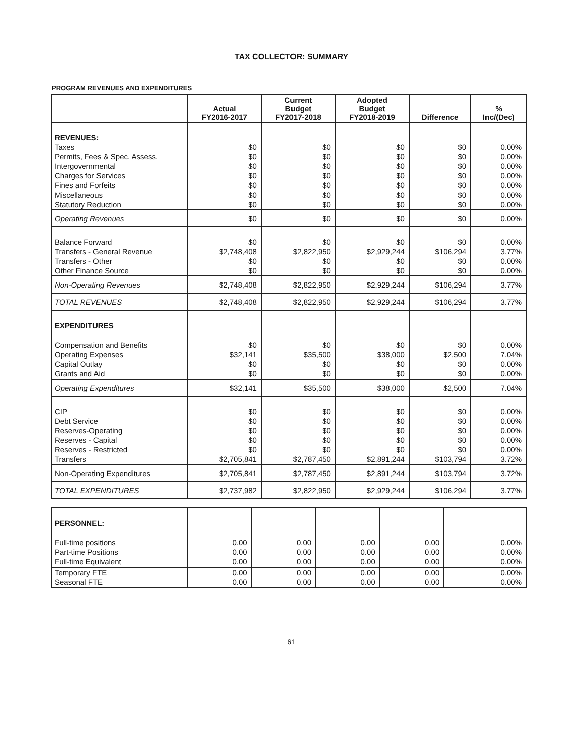TAX COLLECTOR: SUMMARY
PROGRAM REVENUES AND EXPENDITURES
| | Actual FY2016-2017 | Current Budget FY2017-2018 | Adopted Budget FY2018-2019 | Difference | % Inc/(Dec) |
| --- | --- | --- | --- | --- | --- |
| REVENUES: | | | | | |
| Taxes | $0 | $0 | $0 | $0 | 0.00% |
| Permits, Fees & Spec. Assess. | $0 | $0 | $0 | $0 | 0.00% |
| Intergovernmental | $0 | $0 | $0 | $0 | 0.00% |
| Charges for Services | $0 | $0 | $0 | $0 | 0.00% |
| Fines and Forfeits | $0 | $0 | $0 | $0 | 0.00% |
| Miscellaneous | $0 | $0 | $0 | $0 | 0.00% |
| Statutory Reduction | $0 | $0 | $0 | $0 | 0.00% |
| Operating Revenues | $0 | $0 | $0 | $0 | 0.00% |
| Balance Forward | $0 | $0 | $0 | $0 | 0.00% |
| Transfers - General Revenue | $2,748,408 | $2,822,950 | $2,929,244 | $106,294 | 3.77% |
| Transfers - Other | $0 | $0 | $0 | $0 | 0.00% |
| Other Finance Source | $0 | $0 | $0 | $0 | 0.00% |
| Non-Operating Revenues | $2,748,408 | $2,822,950 | $2,929,244 | $106,294 | 3.77% |
| TOTAL REVENUES | $2,748,408 | $2,822,950 | $2,929,244 | $106,294 | 3.77% |
| EXPENDITURES | | | | | |
| Compensation and Benefits | $0 | $0 | $0 | $0 | 0.00% |
| Operating Expenses | $32,141 | $35,500 | $38,000 | $2,500 | 7.04% |
| Capital Outlay | $0 | $0 | $0 | $0 | 0.00% |
| Grants and Aid | $0 | $0 | $0 | $0 | 0.00% |
| Operating Expenditures | $32,141 | $35,500 | $38,000 | $2,500 | 7.04% |
| CIP | $0 | $0 | $0 | $0 | 0.00% |
| Debt Service | $0 | $0 | $0 | $0 | 0.00% |
| Reserves-Operating | $0 | $0 | $0 | $0 | 0.00% |
| Reserves - Capital | $0 | $0 | $0 | $0 | 0.00% |
| Reserves - Restricted | $0 | $0 | $0 | $0 | 0.00% |
| Transfers | $2,705,841 | $2,787,450 | $2,891,244 | $103,794 | 3.72% |
| Non-Operating Expenditures | $2,705,841 | $2,787,450 | $2,891,244 | $103,794 | 3.72% |
| TOTAL EXPENDITURES | $2,737,982 | $2,822,950 | $2,929,244 | $106,294 | 3.77% |
| PERSONNEL: | | | | | |
| Full-time positions | 0.00 | 0.00 | 0.00 | 0.00 | 0.00% |
| Part-time Positions | 0.00 | 0.00 | 0.00 | 0.00 | 0.00% |
| Full-time Equivalent | 0.00 | 0.00 | 0.00 | 0.00 | 0.00% |
| Temporary FTE | 0.00 | 0.00 | 0.00 | 0.00 | 0.00% |
| Seasonal FTE | 0.00 | 0.00 | 0.00 | 0.00 | 0.00% |
61